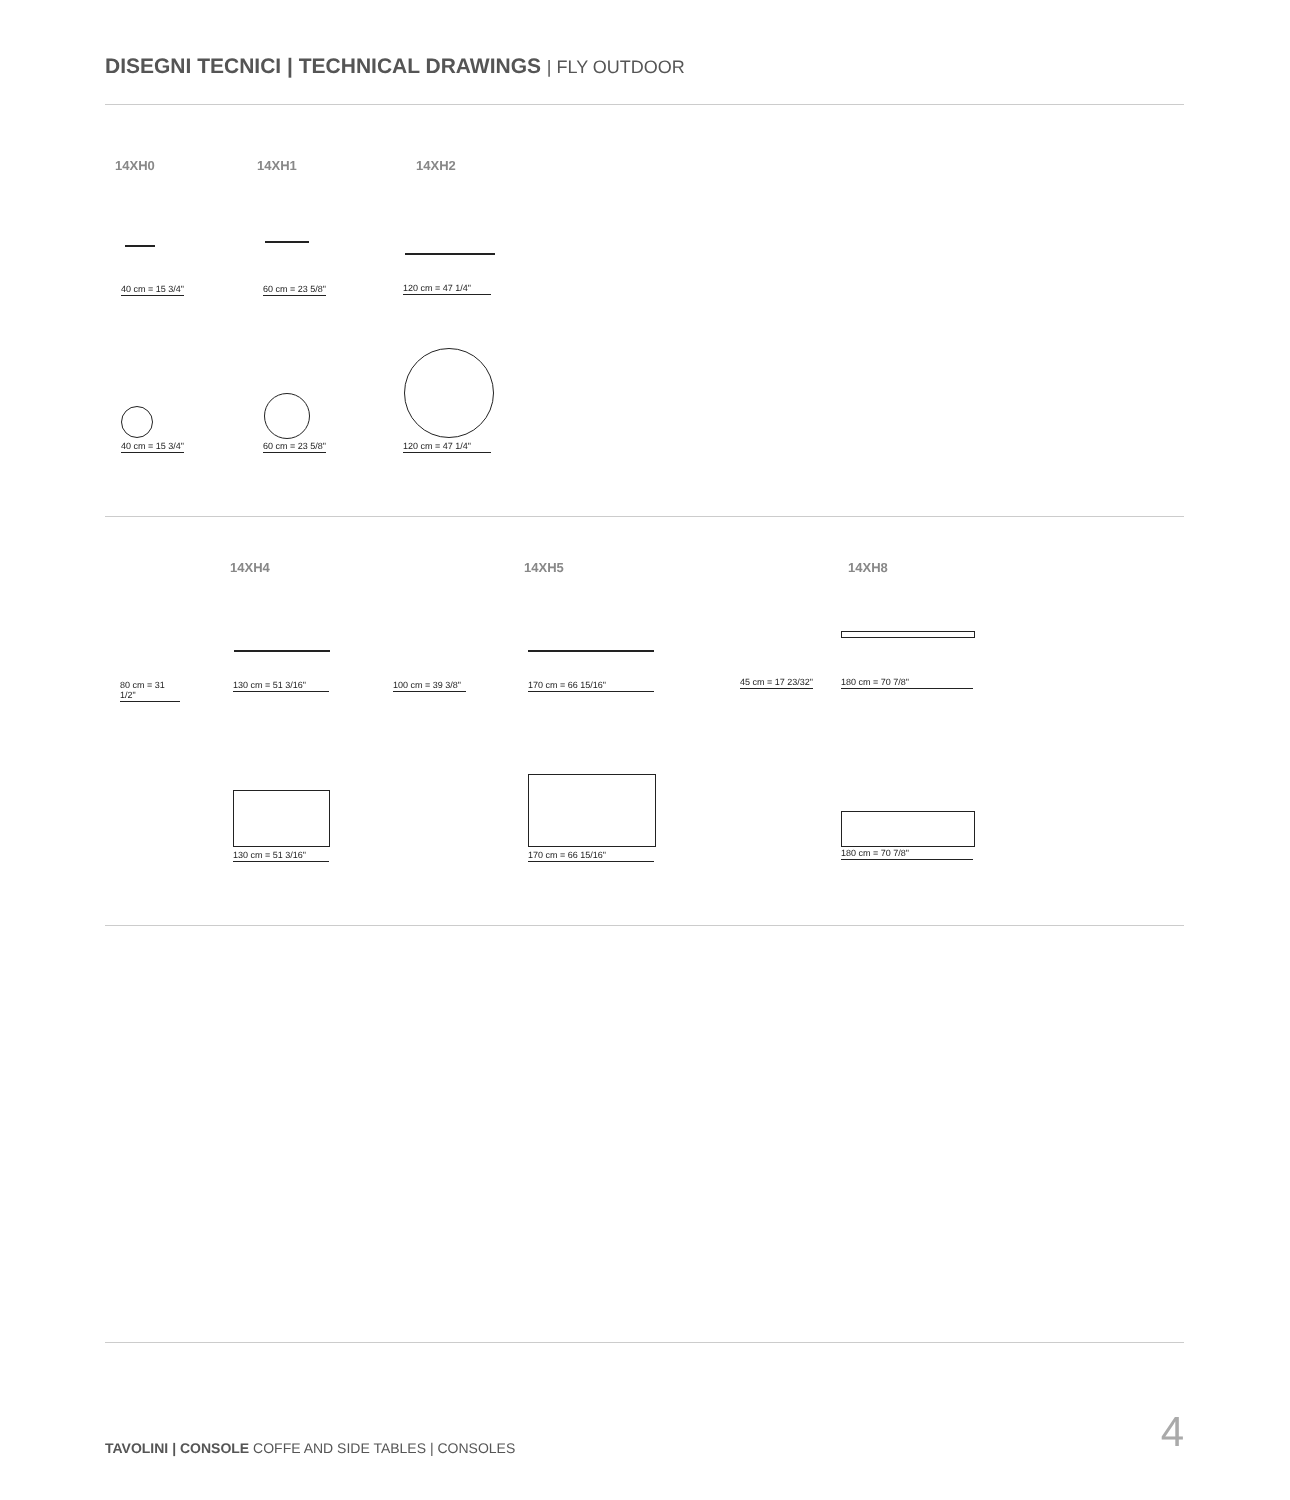DISEGNI TECNICI | TECHNICAL DRAWINGS | FLY OUTDOOR
14XH0 14XH1 14XH2
40 cm = 15 3/4" 60 cm = 23 5/8" 120 cm = 47 1/4"
40 cm = 15 3/4" 60 cm = 23 5/8" 120 cm = 47 1/4"
14XH4 14XH5 14XH8
80 cm = 31 1/2"
130 cm = 51 3/16"
100 cm = 39 3/8"
170 cm = 66 15/16" 45 cm = 17 23/32" 180 cm = 70 7/8"
130 cm = 51 3/16" 170 cm = 66 15/16" 180 cm = 70 7/8"
TAVOLINI | CONSOLE COFFE AND SIDE TABLES | CONSOLES
4